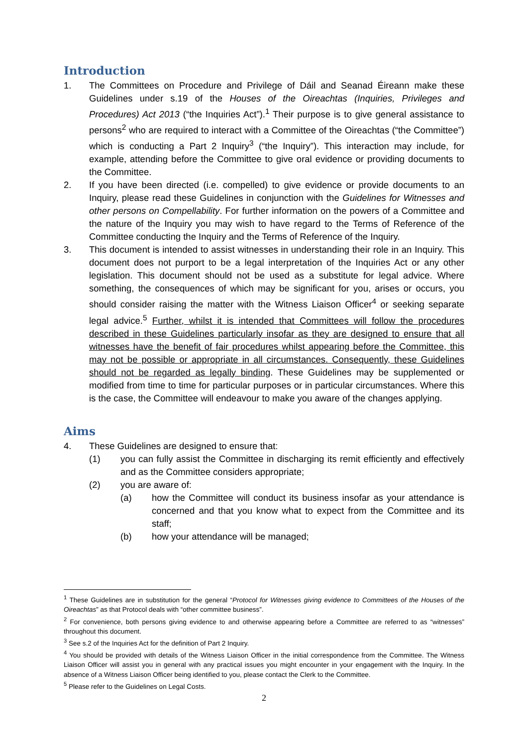Introduction
1. The Committees on Procedure and Privilege of Dáil and Seanad Éireann make these Guidelines under s.19 of the Houses of the Oireachtas (Inquiries, Privileges and Procedures) Act 2013 (“the Inquiries Act”).<sup>1</sup> Their purpose is to give general assistance to persons<sup>2</sup> who are required to interact with a Committee of the Oireachtas (“the Committee”) which is conducting a Part 2 Inquiry<sup>3</sup> (“the Inquiry”). This interaction may include, for example, attending before the Committee to give oral evidence or providing documents to the Committee.
2. If you have been directed (i.e. compelled) to give evidence or provide documents to an Inquiry, please read these Guidelines in conjunction with the Guidelines for Witnesses and other persons on Compellability. For further information on the powers of a Committee and the nature of the Inquiry you may wish to have regard to the Terms of Reference of the Committee conducting the Inquiry and the Terms of Reference of the Inquiry.
3. This document is intended to assist witnesses in understanding their role in an Inquiry. This document does not purport to be a legal interpretation of the Inquiries Act or any other legislation. This document should not be used as a substitute for legal advice. Where something, the consequences of which may be significant for you, arises or occurs, you should consider raising the matter with the Witness Liaison Officer<sup>4</sup> or seeking separate legal advice.<sup>5</sup> Further, whilst it is intended that Committees will follow the procedures described in these Guidelines particularly insofar as they are designed to ensure that all witnesses have the benefit of fair procedures whilst appearing before the Committee, this may not be possible or appropriate in all circumstances. Consequently, these Guidelines should not be regarded as legally binding. These Guidelines may be supplemented or modified from time to time for particular purposes or in particular circumstances. Where this is the case, the Committee will endeavour to make you aware of the changes applying.
Aims
4. These Guidelines are designed to ensure that:
(1) you can fully assist the Committee in discharging its remit efficiently and effectively and as the Committee considers appropriate;
(2) you are aware of:
(a) how the Committee will conduct its business insofar as your attendance is concerned and that you know what to expect from the Committee and its staff;
(b) how your attendance will be managed;
<sup>1</sup> These Guidelines are in substitution for the general “Protocol for Witnesses giving evidence to Committees of the Houses of the Oireachtas” as that Protocol deals with “other committee business”.
<sup>2</sup> For convenience, both persons giving evidence to and otherwise appearing before a Committee are referred to as “witnesses” throughout this document.
<sup>3</sup> See s.2 of the Inquiries Act for the definition of Part 2 Inquiry.
<sup>4</sup> You should be provided with details of the Witness Liaison Officer in the initial correspondence from the Committee. The Witness Liaison Officer will assist you in general with any practical issues you might encounter in your engagement with the Inquiry. In the absence of a Witness Liaison Officer being identified to you, please contact the Clerk to the Committee.
<sup>5</sup> Please refer to the Guidelines on Legal Costs.
2